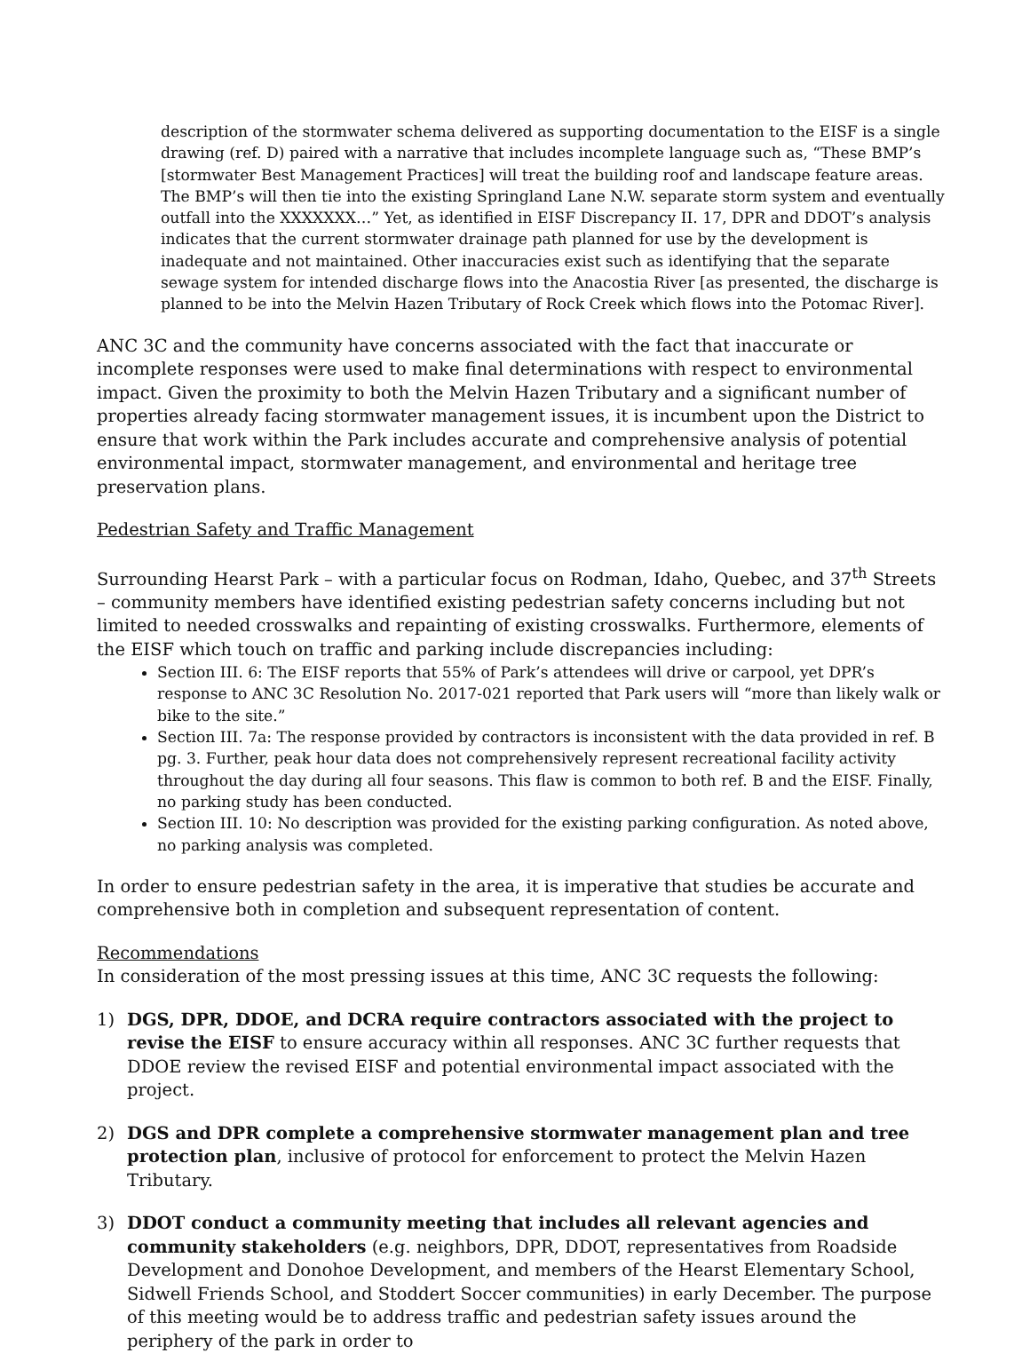description of the stormwater schema delivered as supporting documentation to the EISF is a single drawing (ref. D) paired with a narrative that includes incomplete language such as, “These BMP’s [stormwater Best Management Practices] will treat the building roof and landscape feature areas. The BMP’s will then tie into the existing Springland Lane N.W. separate storm system and eventually outfall into the XXXXXXX…” Yet, as identified in EISF Discrepancy II. 17, DPR and DDOT’s analysis indicates that the current stormwater drainage path planned for use by the development is inadequate and not maintained. Other inaccuracies exist such as identifying that the separate sewage system for intended discharge flows into the Anacostia River [as presented, the discharge is planned to be into the Melvin Hazen Tributary of Rock Creek which flows into the Potomac River].
ANC 3C and the community have concerns associated with the fact that inaccurate or incomplete responses were used to make final determinations with respect to environmental impact. Given the proximity to both the Melvin Hazen Tributary and a significant number of properties already facing stormwater management issues, it is incumbent upon the District to ensure that work within the Park includes accurate and comprehensive analysis of potential environmental impact, stormwater management, and environmental and heritage tree preservation plans.
Pedestrian Safety and Traffic Management
Surrounding Hearst Park – with a particular focus on Rodman, Idaho, Quebec, and 37<sup>th</sup> Streets – community members have identified existing pedestrian safety concerns including but not limited to needed crosswalks and repainting of existing crosswalks. Furthermore, elements of the EISF which touch on traffic and parking include discrepancies including:
Section III. 6: The EISF reports that 55% of Park’s attendees will drive or carpool, yet DPR’s response to ANC 3C Resolution No. 2017-021 reported that Park users will “more than likely walk or bike to the site.”
Section III. 7a: The response provided by contractors is inconsistent with the data provided in ref. B pg. 3. Further, peak hour data does not comprehensively represent recreational facility activity throughout the day during all four seasons. This flaw is common to both ref. B and the EISF. Finally, no parking study has been conducted.
Section III. 10: No description was provided for the existing parking configuration. As noted above, no parking analysis was completed.
In order to ensure pedestrian safety in the area, it is imperative that studies be accurate and comprehensive both in completion and subsequent representation of content.
Recommendations
In consideration of the most pressing issues at this time, ANC 3C requests the following:
1) DGS, DPR, DDOE, and DCRA require contractors associated with the project to revise the EISF to ensure accuracy within all responses. ANC 3C further requests that DDOE review the revised EISF and potential environmental impact associated with the project.
2) DGS and DPR complete a comprehensive stormwater management plan and tree protection plan, inclusive of protocol for enforcement to protect the Melvin Hazen Tributary.
3) DDOT conduct a community meeting that includes all relevant agencies and community stakeholders (e.g. neighbors, DPR, DDOT, representatives from Roadside Development and Donohoe Development, and members of the Hearst Elementary School, Sidwell Friends School, and Stoddert Soccer communities) in early December. The purpose of this meeting would be to address traffic and pedestrian safety issues around the periphery of the park in order to